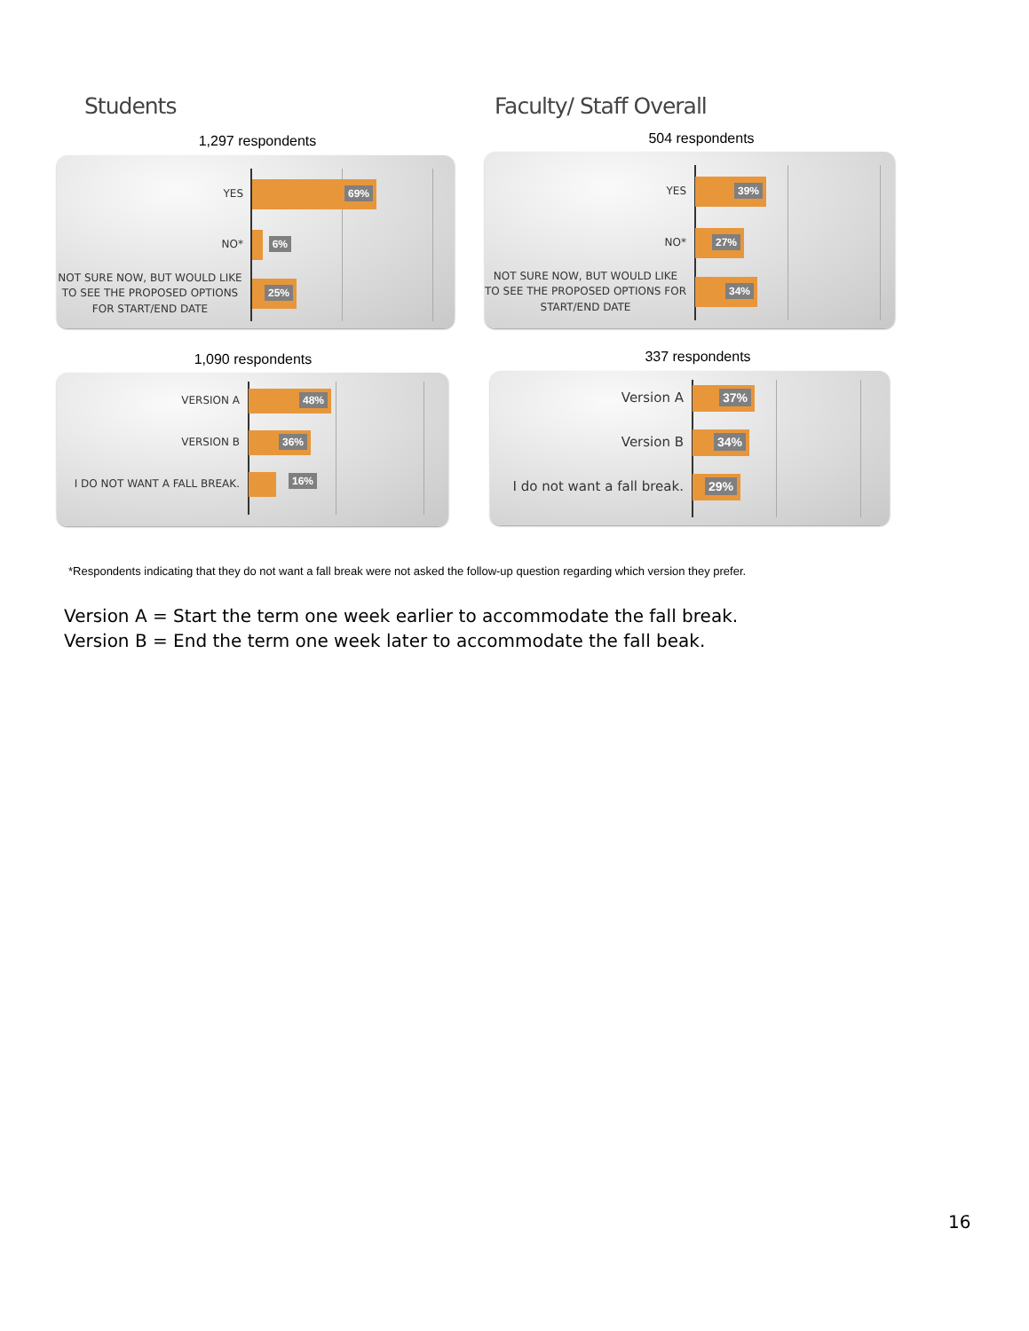Students Faculty/ Staff Overall
1,297 respondents 504 respondents
YES
69%
NO*
6%
NOT SURE NOW, BUT WOULD LIKE TO SEE THE PROPOSED OPTIONS FOR START/END DATE
25%
YES
39%
NO*
27%
NOT SURE NOW, BUT WOULD LIKE TO SEE THE PROPOSED OPTIONS FOR START/END DATE
34%
1,090 respondents 337 respondents
VERSION A
48%
VERSION B
36%
I DO NOT WANT A FALL BREAK.
16%
Version A
37%
Version B
34%
I do not want a fall break.
29%
*Respondents indicating that they do not want a fall break were not asked the follow-up question regarding which version they prefer.
Version A = Start the term one week earlier to accommodate the fall break.
Version B = End the term one week later to accommodate the fall beak.
16